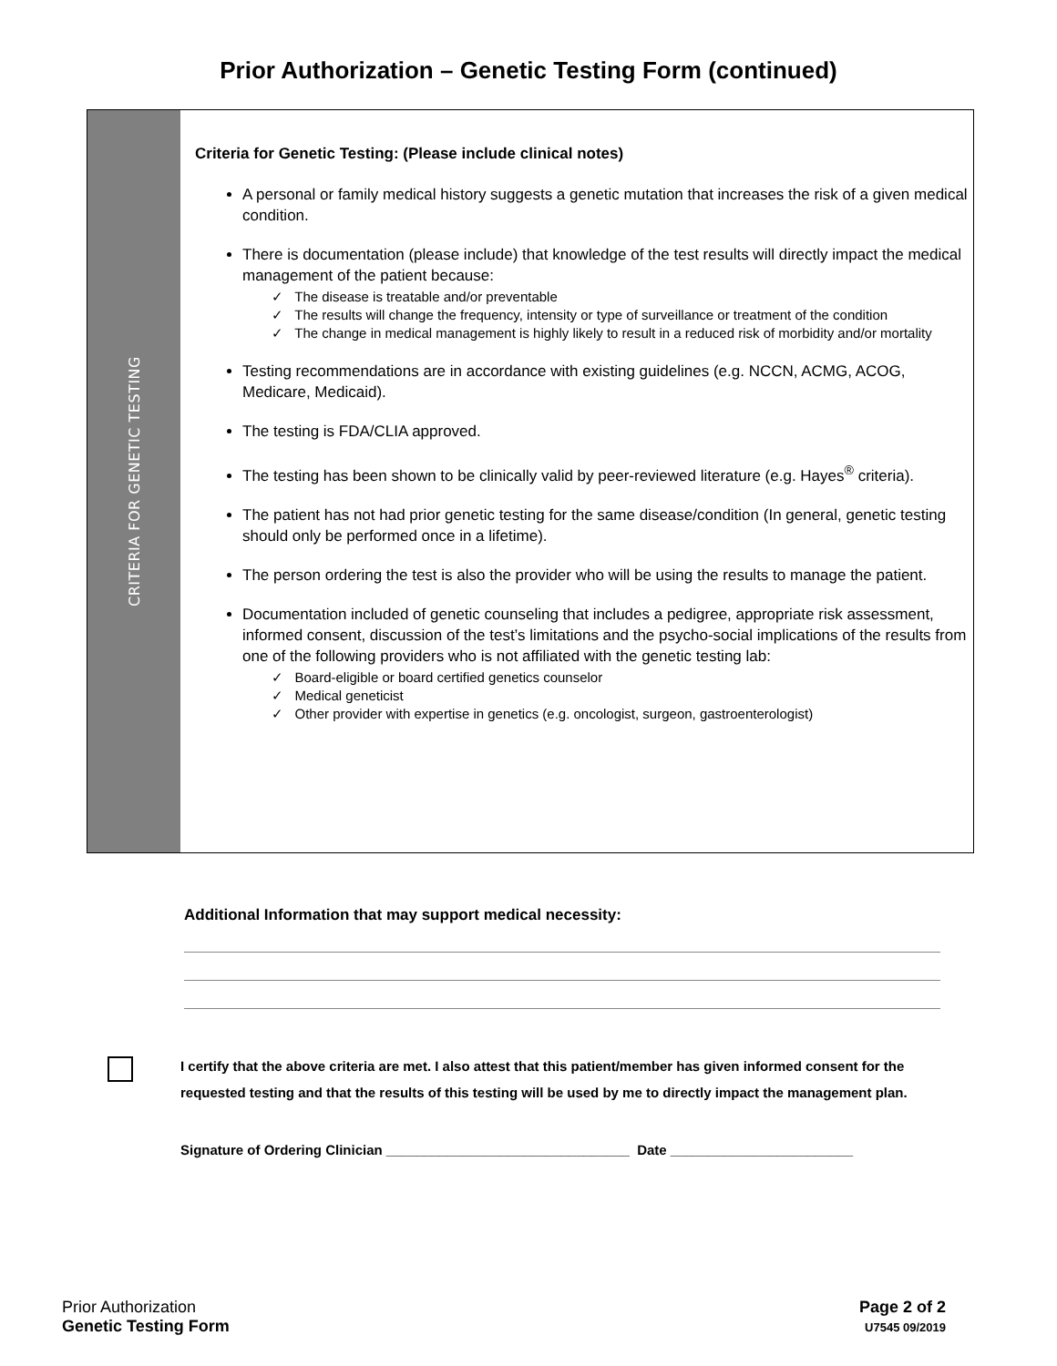Prior Authorization – Genetic Testing Form (continued)
CRITERIA FOR GENETIC TESTING
Criteria for Genetic Testing: (Please include clinical notes)
A personal or family medical history suggests a genetic mutation that increases the risk of a given medical condition.
There is documentation (please include) that knowledge of the test results will directly impact the medical management of the patient because:
✓ The disease is treatable and/or preventable
✓ The results will change the frequency, intensity or type of surveillance or treatment of the condition
✓ The change in medical management is highly likely to result in a reduced risk of morbidity and/or mortality
Testing recommendations are in accordance with existing guidelines (e.g. NCCN, ACMG, ACOG, Medicare, Medicaid).
The testing is FDA/CLIA approved.
The testing has been shown to be clinically valid by peer-reviewed literature (e.g. Hayes<sup>®</sup> criteria).
The patient has not had prior genetic testing for the same disease/condition (In general, genetic testing should only be performed once in a lifetime).
The person ordering the test is also the provider who will be using the results to manage the patient.
Documentation included of genetic counseling that includes a pedigree, appropriate risk assessment, informed consent, discussion of the test’s limitations and the psycho-social implications of the results from one of the following providers who is not affiliated with the genetic testing lab:
✓ Board-eligible or board certified genetics counselor
✓ Medical geneticist
✓ Other provider with expertise in genetics (e.g. oncologist, surgeon, gastroenterologist)
Additional Information that may support medical necessity:
I certify that the above criteria are met. I also attest that this patient/member has given informed consent for the requested testing and that the results of this testing will be used by me to directly impact the management plan.
Signature of Ordering Clinician ________________________________ Date ________________________
Prior Authorization
Genetic Testing Form
Page 2 of 2
U7545 09/2019